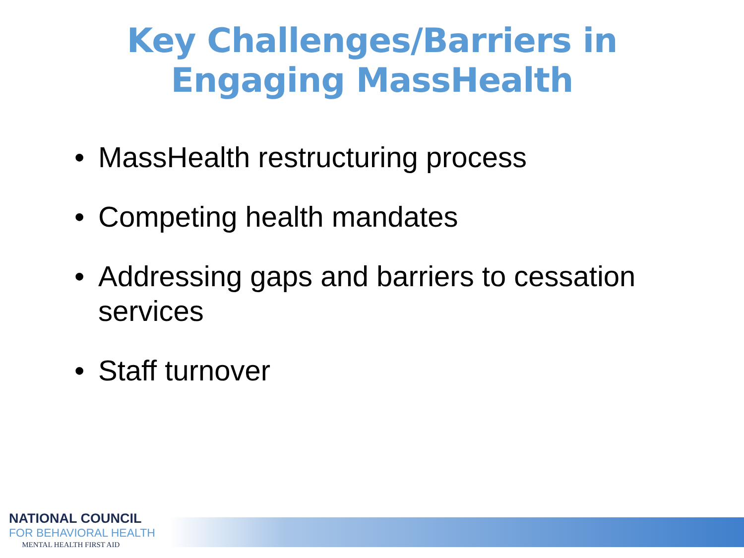Key Challenges/Barriers in
Engaging MassHealth
• MassHealth restructuring process
• Competing health mandates
• Addressing gaps and barriers to cessation services
• Staff turnover
NATIONAL COUNCIL
FOR BEHAVIORAL HEALTH
MENTAL HEALTH FIRST AID